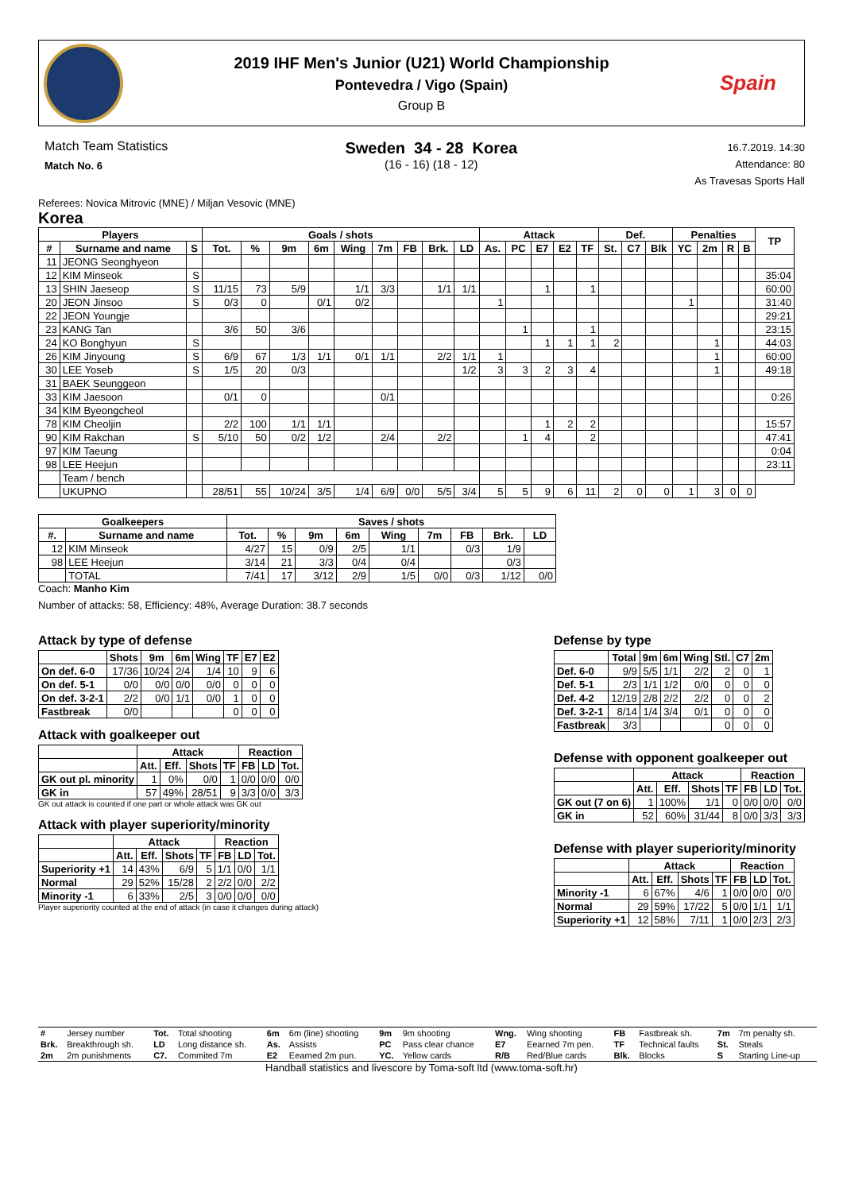2019 IHF Men's Junior (U21) World Championship
Pontevedra / Vigo (Spain)
Group B
Spain
Match Team Statistics
Match No. 6
Sweden 34 - 28 Korea
(16 - 16) (18 - 12)
16.7.2019. 14:30
Attendance: 80
As Travesas Sports Hall
Referees: Novica Mitrovic (MNE) / Miljan Vesovic (MNE)
Korea
| Players | | | Goals / shots | | | | | | | | | Attack | | | | | Def. | | | Penalties | | | | TP |
| --- | --- | --- | --- | --- | --- | --- | --- | --- | --- | --- | --- | --- | --- | --- | --- | --- | --- | --- | --- | --- | --- | --- | --- | --- |
| # | Surname and name | S | Tot. | % | 9m | 6m | Wing | 7m | FB | Brk. | LD | As. | PC | E7 | E2 | TF | St. | C7 | Blk | YC | 2m | R | B | |
| 11 | JEONG Seonghyeon | | | | | | | | | | | | | | | | | | | | | | | |
| 12 | KIM Minseok | S | | | | | | | | | | | | | | | | | | | | | | 35:04 |
| 13 | SHIN Jaeseop | S | 11/15 | 73 | 5/9 | | 1/1 | 3/3 | | 1/1 | 1/1 | | | 1 | | 1 | | | | | | | | 60:00 |
| 20 | JEON Jinsoo | S | 0/3 | 0 | | 0/1 | 0/2 | | | | | 1 | | | | | | | | 1 | | | | 31:40 |
| 22 | JEON Youngje | | | | | | | | | | | | | | | | | | | | | | | 29:21 |
| 23 | KANG Tan | | 3/6 | 50 | 3/6 | | | | | | | | 1 | | | 1 | | | | | | | | 23:15 |
| 24 | KO Bonghyun | S | | | | | | | | | | | | 1 | 1 | 1 | 2 | | | | 1 | | | 44:03 |
| 26 | KIM Jinyoung | S | 6/9 | 67 | 1/3 | 1/1 | 0/1 | 1/1 | | 2/2 | 1/1 | 1 | | | | | | | | | 1 | | | 60:00 |
| 30 | LEE Yoseb | S | 1/5 | 20 | 0/3 | | | | | | 1/2 | 3 | 3 | 2 | 3 | 4 | | | | | 1 | | | 49:18 |
| 31 | BAEK Seunggeon | | | | | | | | | | | | | | | | | | | | | | | |
| 33 | KIM Jaesoon | | 0/1 | 0 | | | | 0/1 | | | | | | | | | | | | | | | | 0:26 |
| 34 | KIM Byeongcheol | | | | | | | | | | | | | | | | | | | | | | | |
| 78 | KIM Cheoljin | | 2/2 | 100 | 1/1 | 1/1 | | | | | | | | 1 | 2 | 2 | | | | | | | | 15:57 |
| 90 | KIM Rakchan | S | 5/10 | 50 | 0/2 | 1/2 | | 2/4 | | 2/2 | | | 1 | 4 | | 2 | | | | | | | | 47:41 |
| 97 | KIM Taeung | | | | | | | | | | | | | | | | | | | | | | | 0:04 |
| 98 | LEE Heejun | | | | | | | | | | | | | | | | | | | | | | | 23:11 |
| | Team / bench | | | | | | | | | | | | | | | | | | | | | | | |
| | UKUPNO | | 28/51 | 55 | 10/24 | 3/5 | 1/4 | 6/9 | 0/0 | 5/5 | 3/4 | 5 | 5 | 9 | 6 | 11 | 2 | 0 | 0 | 1 | 3 | 0 | 0 | |
| Goalkeepers | | Saves / shots | | | | | | | | |
| --- | --- | --- | --- | --- | --- | --- | --- | --- | --- | --- |
| #. | Surname and name | Tot. | % | 9m | 6m | Wing | 7m | FB | Brk. | LD |
| 12 | KIM Minseok | 4/27 | 15 | 0/9 | 2/5 | 1/1 | | 0/3 | 1/9 | |
| 98 | LEE Heejun | 3/14 | 21 | 3/3 | 0/4 | 0/4 | | | 0/3 | |
| | TOTAL | 7/41 | 17 | 3/12 | 2/9 | 1/5 | 0/0 | 0/3 | 1/12 | 0/0 |
Coach: Manho Kim
Number of attacks: 58, Efficiency: 48%, Average Duration: 38.7 seconds
Attack by type of defense
| | Shots | 9m | 6m | Wing | TF | E7 | E2 |
| --- | --- | --- | --- | --- | --- | --- | --- |
| On def. 6-0 | 17/36 | 10/24 | 2/4 | 1/4 | 10 | 9 | 6 |
| On def. 5-1 | 0/0 | 0/0 | 0/0 | 0/0 | 0 | 0 | 0 |
| On def. 3-2-1 | 2/2 | 0/0 | 1/1 | 0/0 | 1 | 0 | 0 |
| Fastbreak | 0/0 | | | | 0 | 0 | 0 |
Attack with goalkeeper out
| | Attack | | | | Reaction | | |
| --- | --- | --- | --- | --- | --- | --- | --- |
| | Att. | Eff. | Shots | TF | FB | LD | Tot. |
| GK out pl. minority | 1 | 0% | 0/0 | 1 | 0/0 | 0/0 | 0/0 |
| GK in | 57 | 49% | 28/51 | 9 | 3/3 | 0/0 | 3/3 |
GK out attack is counted if one part or whole attack was GK out
Attack with player superiority/minority
| | Attack | | | | Reaction | | |
| --- | --- | --- | --- | --- | --- | --- | --- |
| | Att. | Eff. | Shots | TF | FB | LD | Tot. |
| Superiority +1 | 14 | 43% | 6/9 | 5 | 1/1 | 0/0 | 1/1 |
| Normal | 29 | 52% | 15/28 | 2 | 2/2 | 0/0 | 2/2 |
| Minority -1 | 6 | 33% | 2/5 | 3 | 0/0 | 0/0 | 0/0 |
Player superiority counted at the end of attack (in case it changes during attack)
Defense by type
| | Total | 9m | 6m | Wing | Stl. | C7 | 2m |
| --- | --- | --- | --- | --- | --- | --- | --- |
| Def. 6-0 | 9/9 | 5/5 | 1/1 | 2/2 | 2 | 0 | 1 |
| Def. 5-1 | 2/3 | 1/1 | 1/2 | 0/0 | 0 | 0 | 0 |
| Def. 4-2 | 12/19 | 2/8 | 2/2 | 2/2 | 0 | 0 | 2 |
| Def. 3-2-1 | 8/14 | 1/4 | 3/4 | 0/1 | 0 | 0 | 0 |
| Fastbreak | 3/3 | | | | 0 | 0 | 0 |
Defense with opponent goalkeeper out
| | Attack | | | | Reaction | | |
| --- | --- | --- | --- | --- | --- | --- | --- |
| | Att. | Eff. | Shots | TF | FB | LD | Tot. |
| GK out (7 on 6) | 1 | 100% | 1/1 | 0 | 0/0 | 0/0 | 0/0 |
| GK in | 52 | 60% | 31/44 | 8 | 0/0 | 3/3 | 3/3 |
Defense with player superiority/minority
| | Attack | | | | Reaction | | |
| --- | --- | --- | --- | --- | --- | --- | --- |
| | Att. | Eff. | Shots | TF | FB | LD | Tot. |
| Minority -1 | 6 | 67% | 4/6 | 1 | 0/0 | 0/0 | 0/0 |
| Normal | 29 | 59% | 17/22 | 5 | 0/0 | 1/1 | 1/1 |
| Superiority +1 | 12 | 58% | 7/11 | 1 | 0/0 | 2/3 | 2/3 |
| # | Jersey number | Tot. | Total shooting | 6m | 6m (line) shooting | 9m | 9m shooting | Wng. | Wing shooting | FB | Fastbreak sh. | 7m | 7m penalty sh. |
| Brk. | Breakthrough sh. | LD | Long distance sh. | As. | Assists | PC | Pass clear chance | E7 | Eearned 7m pen. | TF | Technical faults | St. | Steals |
| 2m | 2m punishments | C7. | Commited 7m | E2 | Eearned 2m pun. | YC. | Yellow cards | R/B | Red/Blue cards | Blk. | Blocks | S | Starting Line-up |
Handball statistics and livescore by Toma-soft ltd (www.toma-soft.hr)